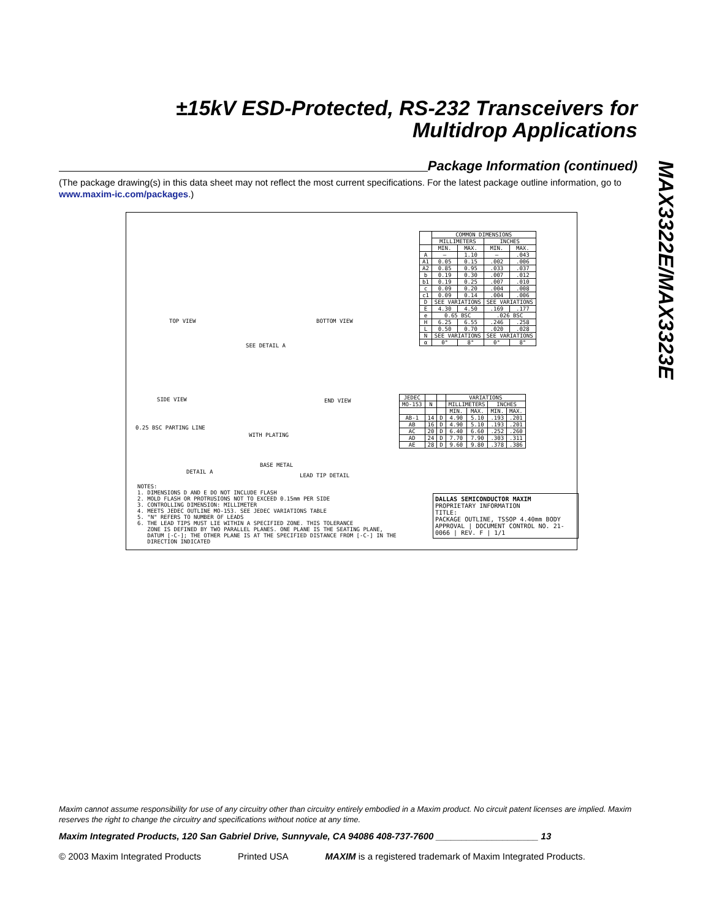±15kV ESD-Protected, RS-232 Transceivers for
Multidrop Applications
MAX3322E/MAX3323E
Package Information (continued)
(The package drawing(s) in this data sheet may not reflect the most current specifications. For the latest package outline information, go to www.maxim-ic.com/packages.)
TOP VIEW BOTTOM VIEW
SEE DETAIL A
SIDE VIEW END VIEW
0.25 BSC PARTING LINE
WITH PLATING
BASE METAL
DETAIL A
LEAD TIP DETAIL
| | COMMON DIMENSIONS | | | |
| --- | --- | --- | --- | --- |
| | MILLIMETERS | | INCHES | |
| | MIN. | MAX. | MIN. | MAX. |
| A | — | 1.10 | — | .043 |
| A1 | 0.05 | 0.15 | .002 | .006 |
| A2 | 0.85 | 0.95 | .033 | .037 |
| b | 0.19 | 0.30 | .007 | .012 |
| b1 | 0.19 | 0.25 | .007 | .010 |
| c | 0.09 | 0.20 | .004 | .008 |
| c1 | 0.09 | 0.14 | .004 | .006 |
| D | SEE VARIATIONS | | SEE VARIATIONS | |
| E | 4.30 | 4.50 | .169 | .177 |
| e | 0.65 BSC | | .026 BSC | |
| H | 6.25 | 6.55 | .246 | .258 |
| L | 0.50 | 0.70 | .020 | .028 |
| N | SEE VARIATIONS | | SEE VARIATIONS | |
| α | 0° | 8° | 0° | 8° |
| JEDEC | | | VARIATIONS | | | |
| --- | --- | --- | --- | --- | --- | --- |
| MO-153 | N | | MILLIMETERS | | INCHES | |
| | | | MIN. | MAX. | MIN. | MAX. |
| AB-1 | 14 | D | 4.90 | 5.10 | .193 | .201 |
| AB | 16 | D | 4.90 | 5.10 | .193 | .201 |
| AC | 20 | D | 6.40 | 6.60 | .252 | .260 |
| AD | 24 | D | 7.70 | 7.90 | .303 | .311 |
| AE | 28 | D | 9.60 | 9.80 | .378 | .386 |
NOTES: 1. DIMENSIONS D AND E DO NOT INCLUDE FLASH 2. MOLD FLASH OR PROTRUSIONS NOT TO EXCEED 0.15mm PER SIDE 3. CONTROLLING DIMENSION: MILLIMETER 4. MEETS JEDEC OUTLINE MO-153. SEE JEDEC VARIATIONS TABLE 5. "N" REFERS TO NUMBER OF LEADS 6. THE LEAD TIPS MUST LIE WITHIN A SPECIFIED ZONE. THIS TOLERANCE ZONE IS DEFINED BY TWO PARALLEL PLANES. ONE PLANE IS THE SEATING PLANE, DATUM [-C-]; THE OTHER PLANE IS AT THE SPECIFIED DISTANCE FROM [-C-] IN THE DIRECTION INDICATED
DALLAS SEMICONDUCTOR MAXIM
PROPRIETARY INFORMATION
TITLE:
PACKAGE OUTLINE, TSSOP 4.40mm BODY
APPROVAL | DOCUMENT CONTROL NO. 21-0066 | REV. F | 1/1
Maxim cannot assume responsibility for use of any circuitry other than circuitry entirely embodied in a Maxim product. No circuit patent licenses are implied. Maxim reserves the right to change the circuitry and specifications without notice at any time.
Maxim Integrated Products, 120 San Gabriel Drive, Sunnyvale, CA 94086 408-737-7600 ____________________ 13
© 2003 Maxim Integrated Products Printed USA MAXIM is a registered trademark of Maxim Integrated Products.